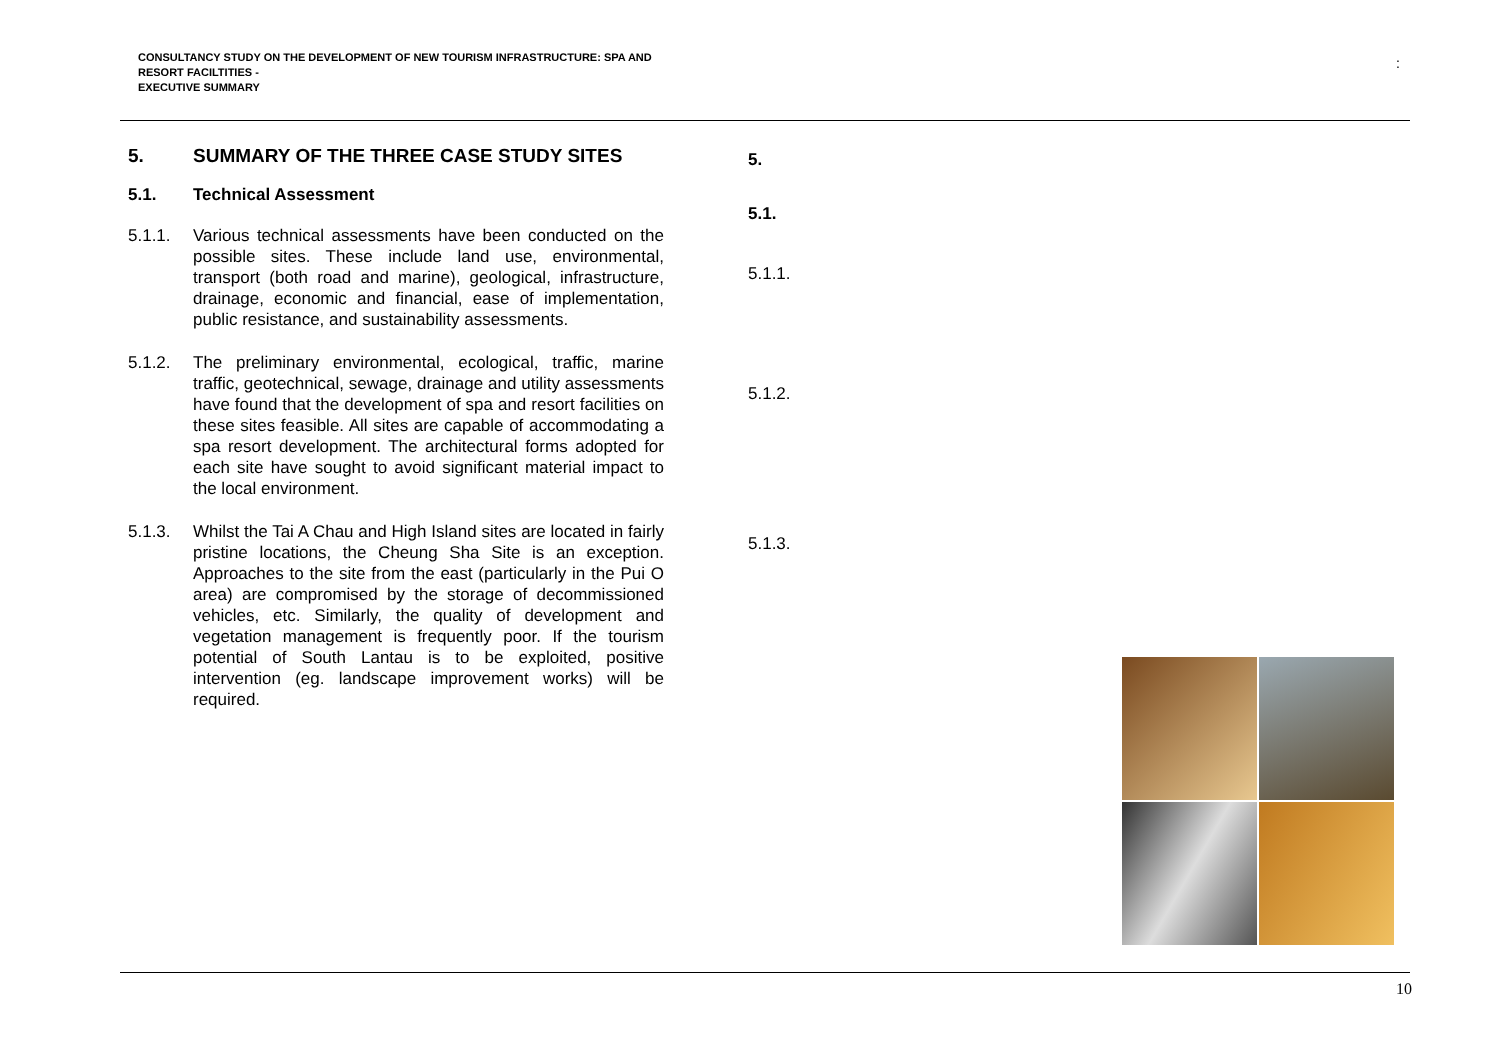CONSULTANCY STUDY ON THE DEVELOPMENT OF NEW TOURISM INFRASTRUCTURE: SPA AND RESORT FACILTITIES -
EXECUTIVE SUMMARY
:
5. SUMMARY OF THE THREE CASE STUDY SITES
5.1. Technical Assessment
5.1.1. Various technical assessments have been conducted on the possible sites. These include land use, environmental, transport (both road and marine), geological, infrastructure, drainage, economic and financial, ease of implementation, public resistance, and sustainability assessments.
5.1.2. The preliminary environmental, ecological, traffic, marine traffic, geotechnical, sewage, drainage and utility assessments have found that the development of spa and resort facilities on these sites feasible. All sites are capable of accommodating a spa resort development. The architectural forms adopted for each site have sought to avoid significant material impact to the local environment.
5.1.3. Whilst the Tai A Chau and High Island sites are located in fairly pristine locations, the Cheung Sha Site is an exception. Approaches to the site from the east (particularly in the Pui O area) are compromised by the storage of decommissioned vehicles, etc. Similarly, the quality of development and vegetation management is frequently poor. If the tourism potential of South Lantau is to be exploited, positive intervention (eg. landscape improvement works) will be required.
5.
5.1.
5.1.1.
5.1.2.
5.1.3.
10